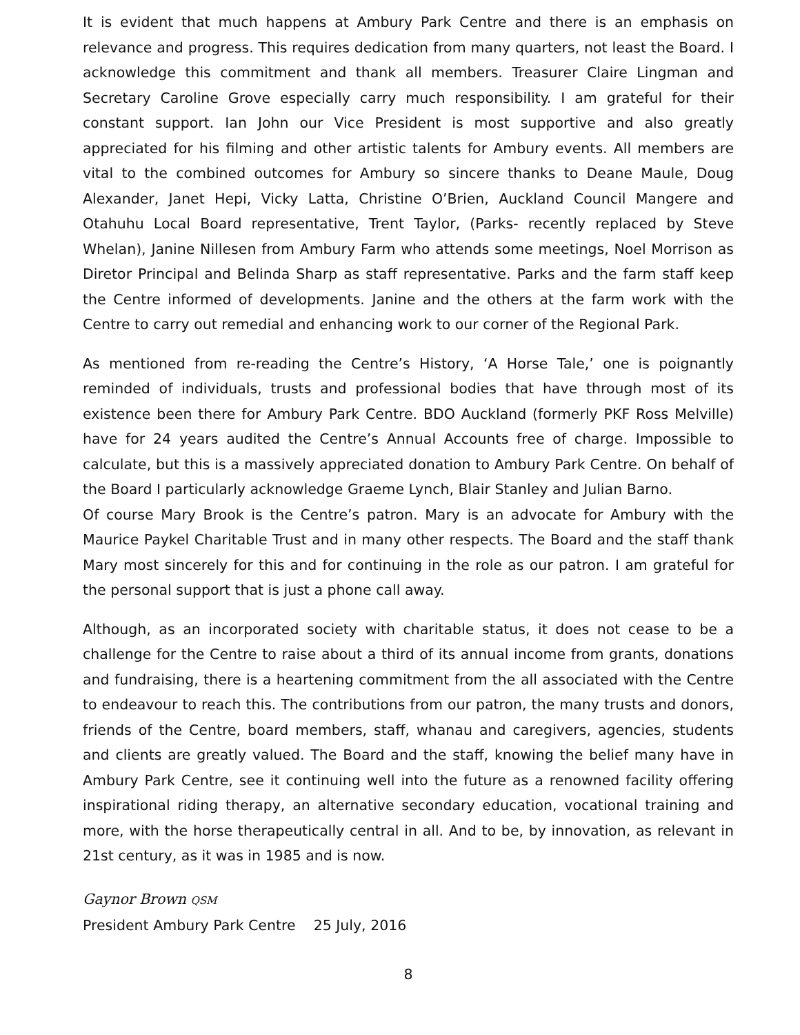It is evident that much happens at Ambury Park Centre and there is an emphasis on relevance and progress. This requires dedication from many quarters, not least the Board. I acknowledge this commitment and thank all members. Treasurer Claire Lingman and Secretary Caroline Grove especially carry much responsibility. I am grateful for their constant support. Ian John our Vice President is most supportive and also greatly appreciated for his filming and other artistic talents for Ambury events. All members are vital to the combined outcomes for Ambury so sincere thanks to Deane Maule, Doug Alexander, Janet Hepi, Vicky Latta, Christine O’Brien, Auckland Council Mangere and Otahuhu Local Board representative, Trent Taylor, (Parks- recently replaced by Steve Whelan), Janine Nillesen from Ambury Farm who attends some meetings, Noel Morrison as Diretor Principal and Belinda Sharp as staff representative. Parks and the farm staff keep the Centre informed of developments. Janine and the others at the farm work with the Centre to carry out remedial and enhancing work to our corner of the Regional Park.
As mentioned from re-reading the Centre’s History, ‘A Horse Tale,’ one is poignantly reminded of individuals, trusts and professional bodies that have through most of its existence been there for Ambury Park Centre. BDO Auckland (formerly PKF Ross Melville) have for 24 years audited the Centre’s Annual Accounts free of charge. Impossible to calculate, but this is a massively appreciated donation to Ambury Park Centre. On behalf of the Board I particularly acknowledge Graeme Lynch, Blair Stanley and Julian Barno.
Of course Mary Brook is the Centre’s patron. Mary is an advocate for Ambury with the Maurice Paykel Charitable Trust and in many other respects. The Board and the staff thank Mary most sincerely for this and for continuing in the role as our patron. I am grateful for the personal support that is just a phone call away.
Although, as an incorporated society with charitable status, it does not cease to be a challenge for the Centre to raise about a third of its annual income from grants, donations and fundraising, there is a heartening commitment from the all associated with the Centre to endeavour to reach this. The contributions from our patron, the many trusts and donors, friends of the Centre, board members, staff, whanau and caregivers, agencies, students and clients are greatly valued. The Board and the staff, knowing the belief many have in Ambury Park Centre, see it continuing well into the future as a renowned facility offering inspirational riding therapy, an alternative secondary education, vocational training and more, with the horse therapeutically central in all. And to be, by innovation, as relevant in 21st century, as it was in 1985 and is now.
Gaynor Brown QSM
President Ambury Park Centre 25 July, 2016
8